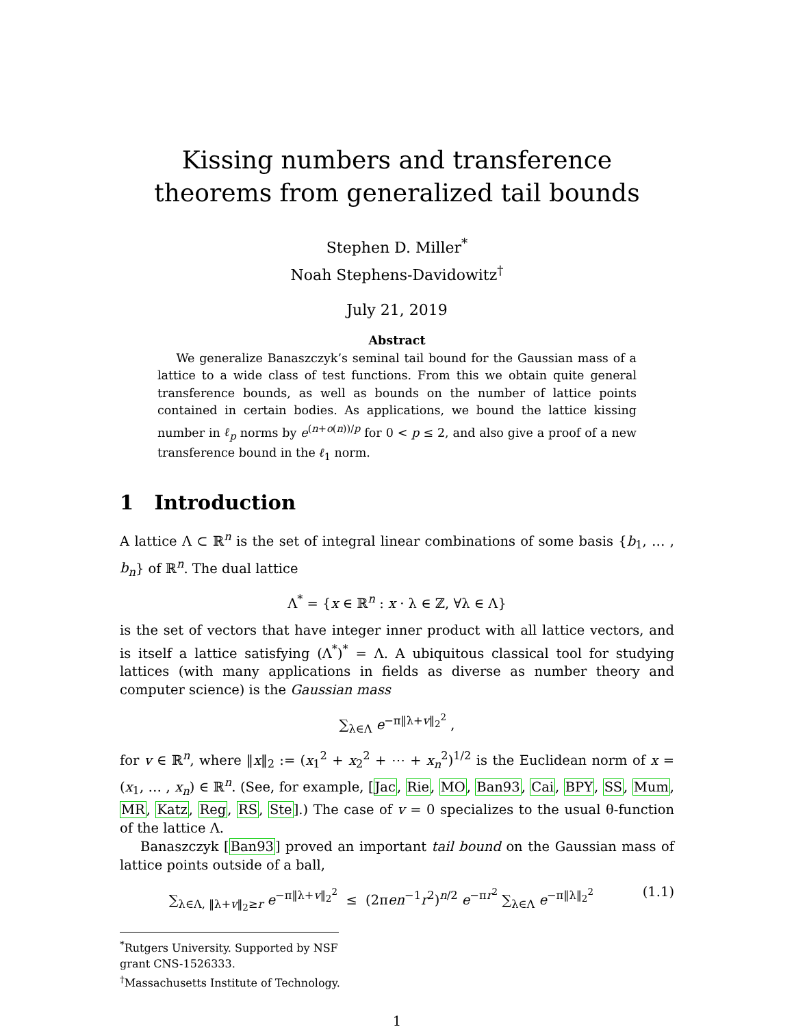Kissing numbers and transference theorems from generalized tail bounds
Stephen D. Miller<sup>*</sup>
Noah Stephens-Davidowitz<sup>†</sup>
July 21, 2019
Abstract
We generalize Banaszczyk’s seminal tail bound for the Gaussian mass of a lattice to a wide class of test functions. From this we obtain quite general transference bounds, as well as bounds on the number of lattice points contained in certain bodies. As applications, we bound the lattice kissing number in ℓ<sub>p</sub> norms by e<sup>(n+o(n))/p</sup> for 0 < p ≤ 2, and also give a proof of a new transference bound in the ℓ<sub>1</sub> norm.
1 Introduction
A lattice Λ ⊂ ℝ<sup>n</sup> is the set of integral linear combinations of some basis {b<sub>1</sub>, … , b<sub>n</sub>} of ℝ<sup>n</sup>. The dual lattice
Λ<sup>*</sup> = {x ∈ ℝ<sup>n</sup> : x · λ ∈ ℤ, ∀λ ∈ Λ}
is the set of vectors that have integer inner product with all lattice vectors, and is itself a lattice satisfying (Λ<sup>*</sup>)<sup>*</sup> = Λ. A ubiquitous classical tool for studying lattices (with many applications in fields as diverse as number theory and computer science) is the Gaussian mass
∑<sub>λ∈Λ</sub> e<sup>−π‖λ+v‖<sub>2</sub><sup>2</sup></sup> ,
for v ∈ ℝ<sup>n</sup>, where ‖x‖<sub>2</sub> := (x<sub>1</sub><sup>2</sup> + x<sub>2</sub><sup>2</sup> + ⋯ + x<sub>n</sub><sup>2</sup>)<sup>1/2</sup> is the Euclidean norm of x = (x<sub>1</sub>, … , x<sub>n</sub>) ∈ ℝ<sup>n</sup>. (See, for example, [Jac, Rie, MO, Ban93, Cai, BPY, SS, Mum, MR, Katz, Reg, RS, Ste].) The case of v = 0 specializes to the usual θ-function of the lattice Λ.
Banaszczyk [Ban93] proved an important tail bound on the Gaussian mass of lattice points outside of a ball,
∑<sub>λ∈Λ, ‖λ+v‖<sub>2</sub>≥r</sub> e<sup>−π‖λ+v‖<sub>2</sub><sup>2</sup></sup> ≤ (2πen<sup>−1</sup>r<sup>2</sup>)<sup>n/2</sup> e<sup>−πr<sup>2</sup></sup> ∑<sub>λ∈Λ</sub> e<sup>−π‖λ‖<sub>2</sub><sup>2</sup></sup>
(1.1)
<sup>*</sup> Rutgers University. Supported by NSF grant CNS-1526333.
<sup>†</sup> Massachusetts Institute of Technology.
1